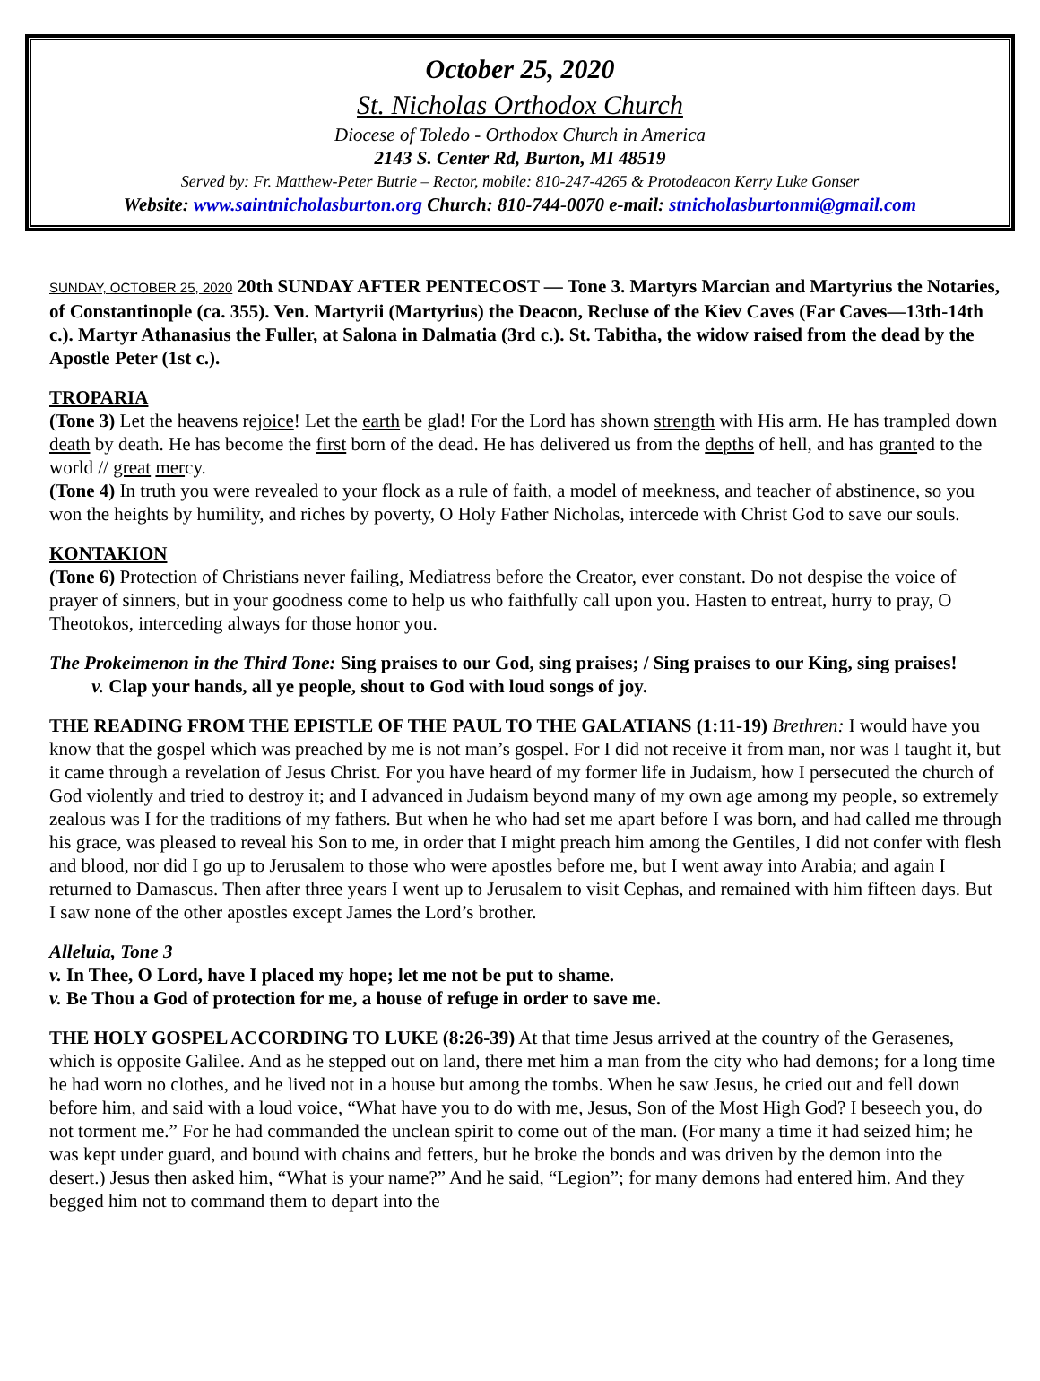October 25, 2020
St. Nicholas Orthodox Church
Diocese of Toledo - Orthodox Church in America
2143 S. Center Rd, Burton, MI 48519
Served by: Fr. Matthew-Peter Butrie – Rector, mobile: 810-247-4265 & Protodeacon Kerry Luke Gonser
Website: www.saintnicholasburton.org Church: 810-744-0070 e-mail: stnicholasburtonmi@gmail.com
SUNDAY, OCTOBER 25, 2020 20th SUNDAY AFTER PENTECOST — Tone 3. Martyrs Marcian and Martyrius the Notaries, of Constantinople (ca. 355). Ven. Martyrii (Martyrius) the Deacon, Recluse of the Kiev Caves (Far Caves—13th-14th c.). Martyr Athanasius the Fuller, at Salona in Dalmatia (3rd c.). St. Tabitha, the widow raised from the dead by the Apostle Peter (1st c.).
TROPARIA
(Tone 3) Let the heavens rejoice! Let the earth be glad! For the Lord has shown strength with His arm. He has trampled down death by death. He has become the first born of the dead. He has delivered us from the depths of hell, and has granted to the world // great mercy.
(Tone 4) In truth you were revealed to your flock as a rule of faith, a model of meekness, and teacher of abstinence, so you won the heights by humility, and riches by poverty, O Holy Father Nicholas, intercede with Christ God to save our souls.
KONTAKION
(Tone 6) Protection of Christians never failing, Mediatress before the Creator, ever constant. Do not despise the voice of prayer of sinners, but in your goodness come to help us who faithfully call upon you. Hasten to entreat, hurry to pray, O Theotokos, interceding always for those honor you.
The Prokeimenon in the Third Tone: Sing praises to our God, sing praises; / Sing praises to our King, sing praises! v. Clap your hands, all ye people, shout to God with loud songs of joy.
THE READING FROM THE EPISTLE OF THE PAUL TO THE GALATIANS (1:11-19) Brethren: I would have you know that the gospel which was preached by me is not man’s gospel. For I did not receive it from man, nor was I taught it, but it came through a revelation of Jesus Christ. For you have heard of my former life in Judaism, how I persecuted the church of God violently and tried to destroy it; and I advanced in Judaism beyond many of my own age among my people, so extremely zealous was I for the traditions of my fathers. But when he who had set me apart before I was born, and had called me through his grace, was pleased to reveal his Son to me, in order that I might preach him among the Gentiles, I did not confer with flesh and blood, nor did I go up to Jerusalem to those who were apostles before me, but I went away into Arabia; and again I returned to Damascus. Then after three years I went up to Jerusalem to visit Cephas, and remained with him fifteen days. But I saw none of the other apostles except James the Lord’s brother.
Alleluia, Tone 3
v. In Thee, O Lord, have I placed my hope; let me not be put to shame.
v. Be Thou a God of protection for me, a house of refuge in order to save me.
THE HOLY GOSPEL ACCORDING TO LUKE (8:26-39) At that time Jesus arrived at the country of the Gerasenes, which is opposite Galilee. And as he stepped out on land, there met him a man from the city who had demons; for a long time he had worn no clothes, and he lived not in a house but among the tombs. When he saw Jesus, he cried out and fell down before him, and said with a loud voice, “What have you to do with me, Jesus, Son of the Most High God? I beseech you, do not torment me.” For he had commanded the unclean spirit to come out of the man. (For many a time it had seized him; he was kept under guard, and bound with chains and fetters, but he broke the bonds and was driven by the demon into the desert.) Jesus then asked him, “What is your name?” And he said, “Legion”; for many demons had entered him. And they begged him not to command them to depart into the